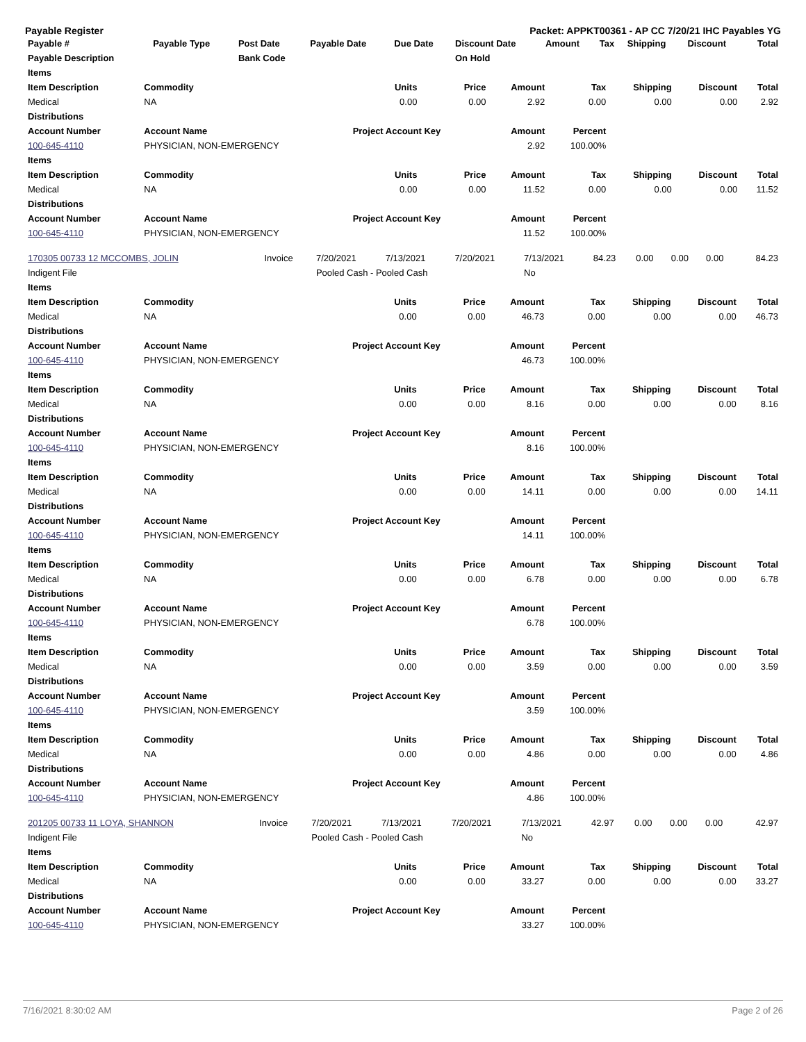Payable Register Packet: APPKT00361 - AP CC 7/20/21 IHC Payables YG
| Payable # | Payable Type | Post Date | Payable Date | Due Date | Discount Date | Amount | Tax | Shipping | Discount | Total |
| --- | --- | --- | --- | --- | --- | --- | --- | --- | --- | --- |
| Payable Description | | Bank Code | | | On Hold | | | | | |
| Items | | | | | | | | |
| --- | --- | --- | --- | --- | --- | --- | --- | --- |
| Item Description | Commodity | Units | Price | Amount | Tax | Shipping | Discount | Total |
| Medical | NA | 0.00 | 0.00 | 2.92 | 0.00 | 0.00 | 0.00 | 2.92 |
| Distributions | | | | | | | | |
| Account Number | Account Name | Project Account Key | | Amount | Percent | | | |
| 100-645-4110 | PHYSICIAN, NON-EMERGENCY | | | 2.92 | 100.00% | | | |
| Items | | | | | | | | |
| Item Description | Commodity | Units | Price | Amount | Tax | Shipping | Discount | Total |
| Medical | NA | 0.00 | 0.00 | 11.52 | 0.00 | 0.00 | 0.00 | 11.52 |
| Distributions | | | | | | | | |
| Account Number | Account Name | Project Account Key | | Amount | Percent | | | |
| 100-645-4110 | PHYSICIAN, NON-EMERGENCY | | | 11.52 | 100.00% | | | |
| 170305 00733 12 MCCOMBS, JOLIN | Invoice | 7/20/2021 | 7/13/2021 | 7/20/2021 | 7/13/2021 | 84.23 | 0.00 | 0.00 | 0.00 | 84.23 |
| Indigent File | | Pooled Cash - Pooled Cash | | | No | | | | | |
| Items | | | | | | | | |
| --- | --- | --- | --- | --- | --- | --- | --- | --- |
| Item Description | Commodity | Units | Price | Amount | Tax | Shipping | Discount | Total |
| Medical | NA | 0.00 | 0.00 | 46.73 | 0.00 | 0.00 | 0.00 | 46.73 |
| Distributions | | | | | | | | |
| Account Number | Account Name | Project Account Key | | Amount | Percent | | | |
| 100-645-4110 | PHYSICIAN, NON-EMERGENCY | | | 46.73 | 100.00% | | | |
| Items | | | | | | | | |
| Item Description | Commodity | Units | Price | Amount | Tax | Shipping | Discount | Total |
| Medical | NA | 0.00 | 0.00 | 8.16 | 0.00 | 0.00 | 0.00 | 8.16 |
| Distributions | | | | | | | | |
| Account Number | Account Name | Project Account Key | | Amount | Percent | | | |
| 100-645-4110 | PHYSICIAN, NON-EMERGENCY | | | 8.16 | 100.00% | | | |
| Items | | | | | | | | |
| Item Description | Commodity | Units | Price | Amount | Tax | Shipping | Discount | Total |
| Medical | NA | 0.00 | 0.00 | 14.11 | 0.00 | 0.00 | 0.00 | 14.11 |
| Distributions | | | | | | | | |
| Account Number | Account Name | Project Account Key | | Amount | Percent | | | |
| 100-645-4110 | PHYSICIAN, NON-EMERGENCY | | | 14.11 | 100.00% | | | |
| Items | | | | | | | | |
| Item Description | Commodity | Units | Price | Amount | Tax | Shipping | Discount | Total |
| Medical | NA | 0.00 | 0.00 | 6.78 | 0.00 | 0.00 | 0.00 | 6.78 |
| Distributions | | | | | | | | |
| Account Number | Account Name | Project Account Key | | Amount | Percent | | | |
| 100-645-4110 | PHYSICIAN, NON-EMERGENCY | | | 6.78 | 100.00% | | | |
| Items | | | | | | | | |
| Item Description | Commodity | Units | Price | Amount | Tax | Shipping | Discount | Total |
| Medical | NA | 0.00 | 0.00 | 3.59 | 0.00 | 0.00 | 0.00 | 3.59 |
| Distributions | | | | | | | | |
| Account Number | Account Name | Project Account Key | | Amount | Percent | | | |
| 100-645-4110 | PHYSICIAN, NON-EMERGENCY | | | 3.59 | 100.00% | | | |
| Items | | | | | | | | |
| Item Description | Commodity | Units | Price | Amount | Tax | Shipping | Discount | Total |
| Medical | NA | 0.00 | 0.00 | 4.86 | 0.00 | 0.00 | 0.00 | 4.86 |
| Distributions | | | | | | | | |
| Account Number | Account Name | Project Account Key | | Amount | Percent | | | |
| 100-645-4110 | PHYSICIAN, NON-EMERGENCY | | | 4.86 | 100.00% | | | |
| 201205 00733 11 LOYA, SHANNON | Invoice | 7/20/2021 | 7/13/2021 | 7/20/2021 | 7/13/2021 | 42.97 | 0.00 | 0.00 | 0.00 | 42.97 |
| Indigent File | | Pooled Cash - Pooled Cash | | | No | | | | | |
| Items | | | | | | | | |
| --- | --- | --- | --- | --- | --- | --- | --- | --- |
| Item Description | Commodity | Units | Price | Amount | Tax | Shipping | Discount | Total |
| Medical | NA | 0.00 | 0.00 | 33.27 | 0.00 | 0.00 | 0.00 | 33.27 |
| Distributions | | | | | | | | |
| Account Number | Account Name | Project Account Key | | Amount | Percent | | | |
| 100-645-4110 | PHYSICIAN, NON-EMERGENCY | | | 33.27 | 100.00% | | | |
7/16/2021 8:30:02 AM Page 2 of 26